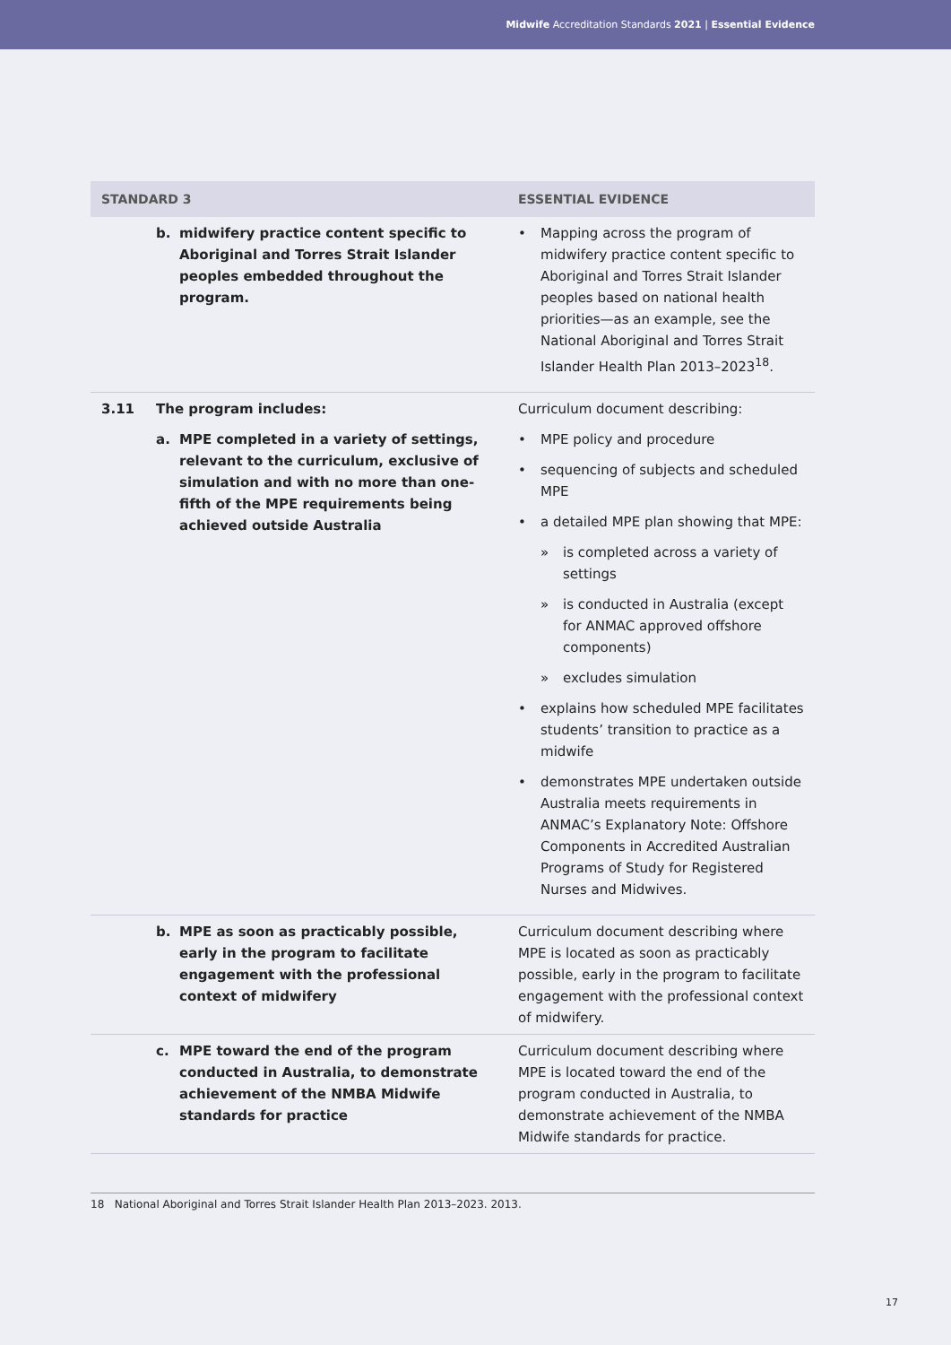Midwife Accreditation Standards 2021 | Essential Evidence
| STANDARD 3 | | ESSENTIAL EVIDENCE |
| --- | --- | --- |
| | b. midwifery practice content specific to Aboriginal and Torres Strait Islander peoples embedded throughout the program. | • Mapping across the program of midwifery practice content specific to Aboriginal and Torres Strait Islander peoples based on national health priorities—as an example, see the National Aboriginal and Torres Strait Islander Health Plan 2013–2023<sup>18</sup>. |
| 3.11 | The program includes: a. MPE completed in a variety of settings, relevant to the curriculum, exclusive of simulation and with no more than one-fifth of the MPE requirements being achieved outside Australia | Curriculum document describing: • MPE policy and procedure • sequencing of subjects and scheduled MPE • a detailed MPE plan showing that MPE: » is completed across a variety of settings » is conducted in Australia (except for ANMAC approved offshore components) » excludes simulation • explains how scheduled MPE facilitates students’ transition to practice as a midwife • demonstrates MPE undertaken outside Australia meets requirements in ANMAC’s Explanatory Note: Offshore Components in Accredited Australian Programs of Study for Registered Nurses and Midwives. |
| | b. MPE as soon as practicably possible, early in the program to facilitate engagement with the professional context of midwifery | Curriculum document describing where MPE is located as soon as practicably possible, early in the program to facilitate engagement with the professional context of midwifery. |
| | c. MPE toward the end of the program conducted in Australia, to demonstrate achievement of the NMBA Midwife standards for practice | Curriculum document describing where MPE is located toward the end of the program conducted in Australia, to demonstrate achievement of the NMBA Midwife standards for practice. |
18 National Aboriginal and Torres Strait Islander Health Plan 2013–2023. 2013.
17